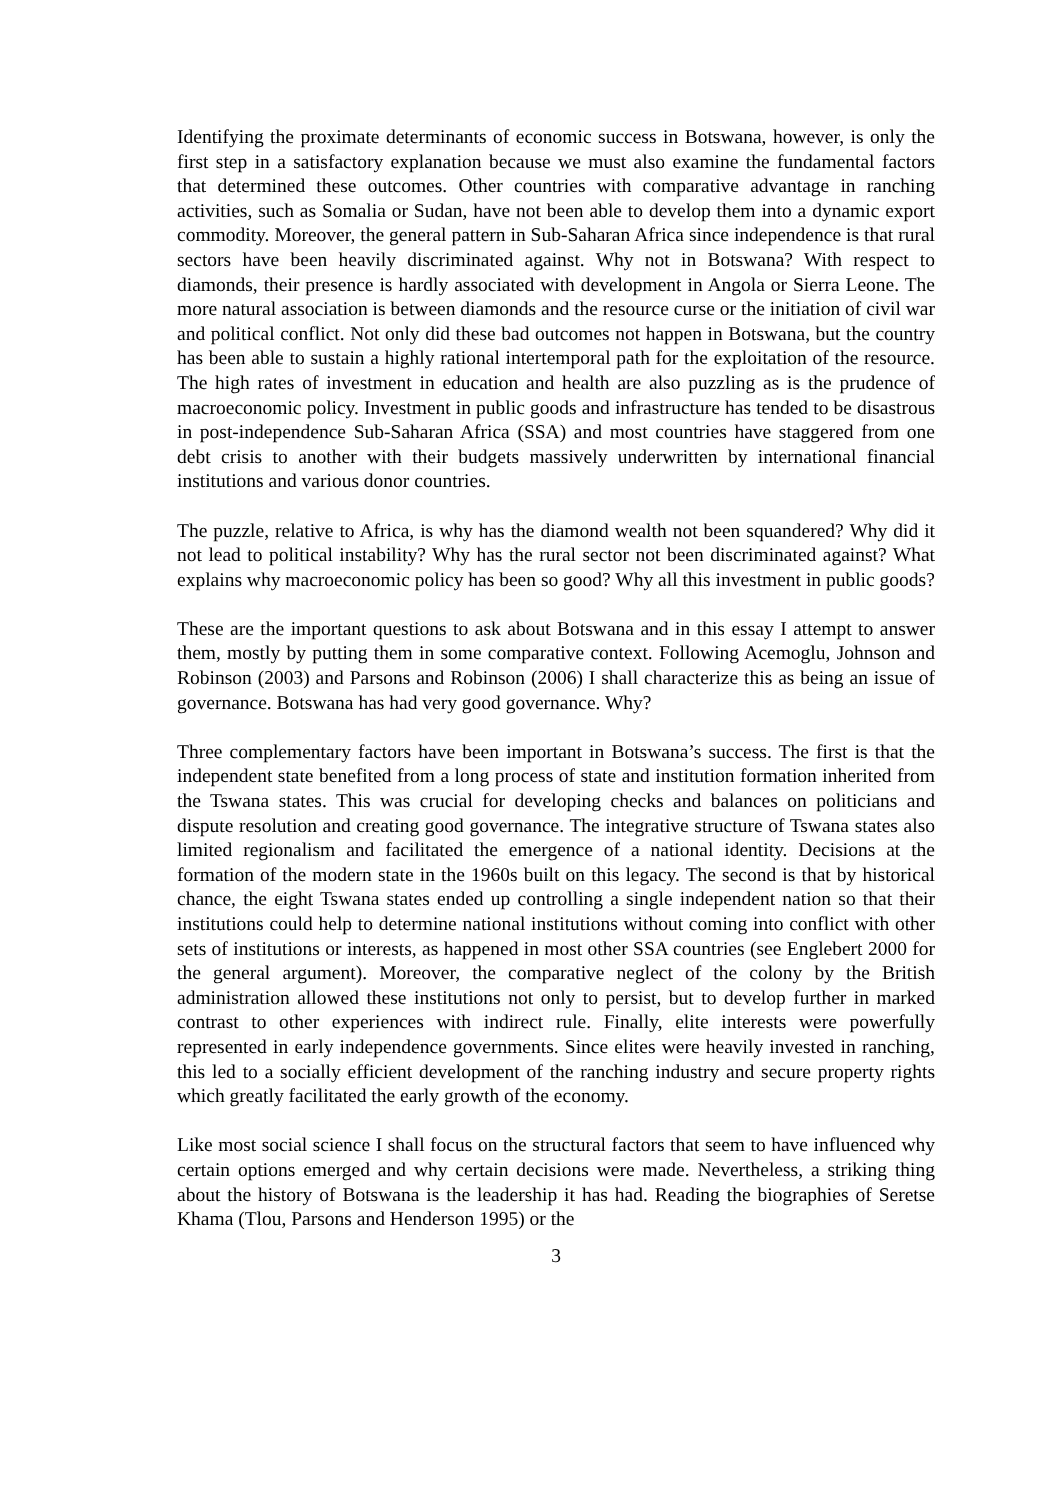Identifying the proximate determinants of economic success in Botswana, however, is only the first step in a satisfactory explanation because we must also examine the fundamental factors that determined these outcomes. Other countries with comparative advantage in ranching activities, such as Somalia or Sudan, have not been able to develop them into a dynamic export commodity. Moreover, the general pattern in Sub-Saharan Africa since independence is that rural sectors have been heavily discriminated against. Why not in Botswana? With respect to diamonds, their presence is hardly associated with development in Angola or Sierra Leone. The more natural association is between diamonds and the resource curse or the initiation of civil war and political conflict. Not only did these bad outcomes not happen in Botswana, but the country has been able to sustain a highly rational intertemporal path for the exploitation of the resource. The high rates of investment in education and health are also puzzling as is the prudence of macroeconomic policy. Investment in public goods and infrastructure has tended to be disastrous in post-independence Sub-Saharan Africa (SSA) and most countries have staggered from one debt crisis to another with their budgets massively underwritten by international financial institutions and various donor countries.
The puzzle, relative to Africa, is why has the diamond wealth not been squandered? Why did it not lead to political instability? Why has the rural sector not been discriminated against? What explains why macroeconomic policy has been so good? Why all this investment in public goods?
These are the important questions to ask about Botswana and in this essay I attempt to answer them, mostly by putting them in some comparative context. Following Acemoglu, Johnson and Robinson (2003) and Parsons and Robinson (2006) I shall characterize this as being an issue of governance. Botswana has had very good governance. Why?
Three complementary factors have been important in Botswana’s success. The first is that the independent state benefited from a long process of state and institution formation inherited from the Tswana states. This was crucial for developing checks and balances on politicians and dispute resolution and creating good governance. The integrative structure of Tswana states also limited regionalism and facilitated the emergence of a national identity. Decisions at the formation of the modern state in the 1960s built on this legacy. The second is that by historical chance, the eight Tswana states ended up controlling a single independent nation so that their institutions could help to determine national institutions without coming into conflict with other sets of institutions or interests, as happened in most other SSA countries (see Englebert 2000 for the general argument). Moreover, the comparative neglect of the colony by the British administration allowed these institutions not only to persist, but to develop further in marked contrast to other experiences with indirect rule. Finally, elite interests were powerfully represented in early independence governments. Since elites were heavily invested in ranching, this led to a socially efficient development of the ranching industry and secure property rights which greatly facilitated the early growth of the economy.
Like most social science I shall focus on the structural factors that seem to have influenced why certain options emerged and why certain decisions were made. Nevertheless, a striking thing about the history of Botswana is the leadership it has had. Reading the biographies of Seretse Khama (Tlou, Parsons and Henderson 1995) or the
3